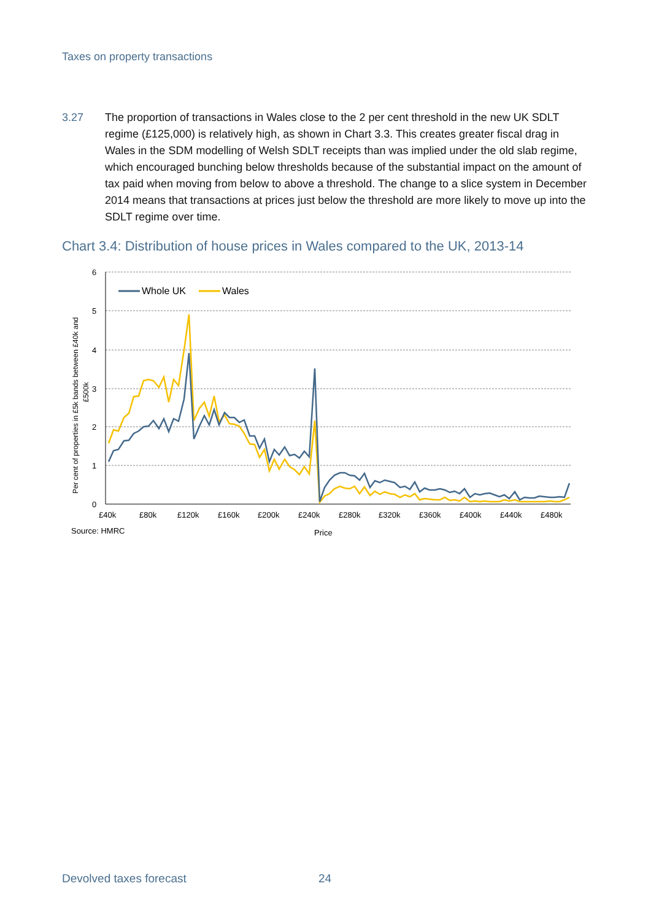Taxes on property transactions
3.27 The proportion of transactions in Wales close to the 2 per cent threshold in the new UK SDLT regime (£125,000) is relatively high, as shown in Chart 3.3. This creates greater fiscal drag in Wales in the SDM modelling of Welsh SDLT receipts than was implied under the old slab regime, which encouraged bunching below thresholds because of the substantial impact on the amount of tax paid when moving from below to above a threshold. The change to a slice system in December 2014 means that transactions at prices just below the threshold are more likely to move up into the SDLT regime over time.
Chart 3.4: Distribution of house prices in Wales compared to the UK, 2013-14
6
5
4
3
2
1
0
£40k
£80k
£120k
£160k
£200k
£240k
£280k
£320k
£360k
£400k
£440k
£480k
Price
Source: HMRC
Per cent of properties in £5k bands between £40k and
£500k
Whole UK
Wales
Devolved taxes forecast 24